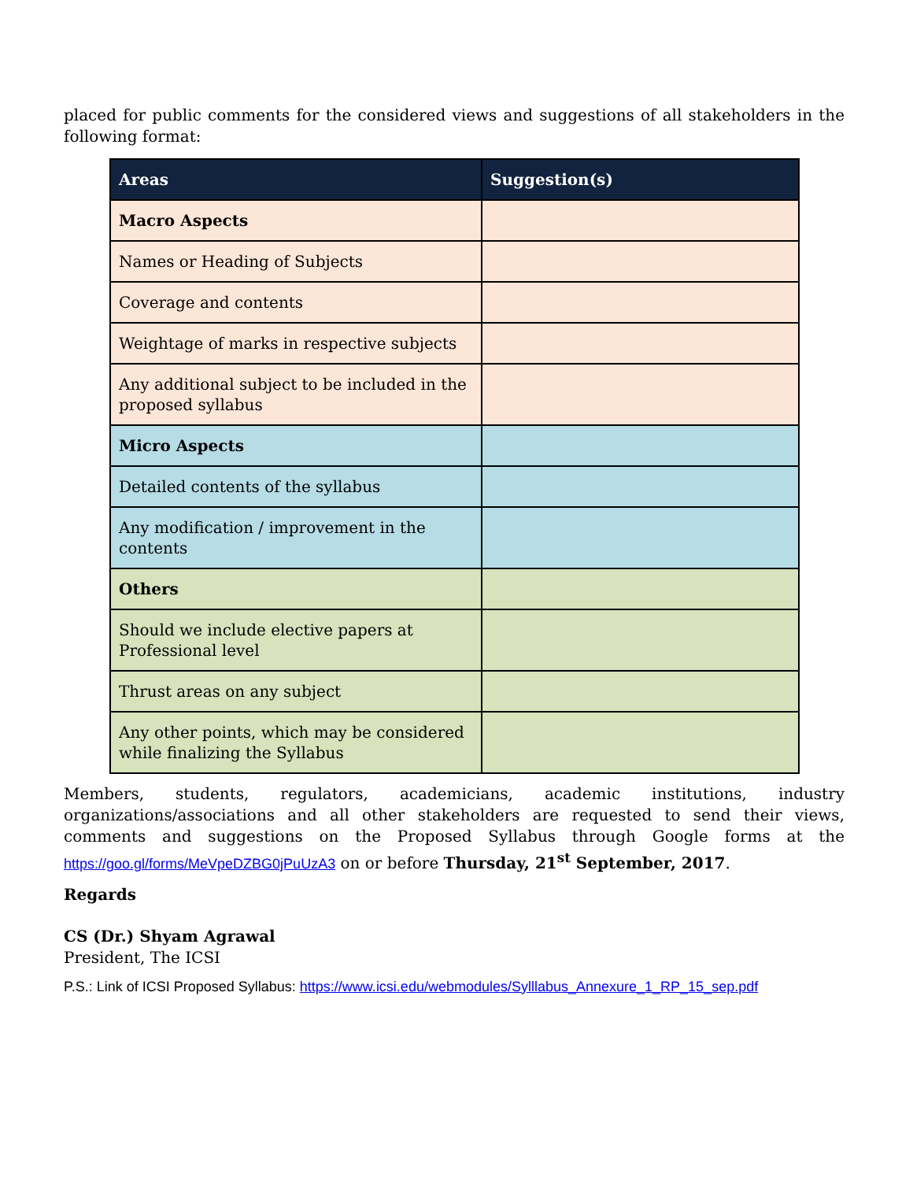placed for public comments for the considered views and suggestions of all stakeholders in the following format:
| Areas | Suggestion(s) |
| --- | --- |
| Macro Aspects | |
| Names or Heading of Subjects | |
| Coverage and contents | |
| Weightage of marks in respective subjects | |
| Any additional subject to be included in the proposed syllabus | |
| Micro Aspects | |
| Detailed contents of the syllabus | |
| Any modification / improvement in the contents | |
| Others | |
| Should we include elective papers at Professional level | |
| Thrust areas on any subject | |
| Any other points, which may be considered while finalizing the Syllabus | |
Members, students, regulators, academicians, academic institutions, industry organizations/associations and all other stakeholders are requested to send their views, comments and suggestions on the Proposed Syllabus through Google forms at the https://goo.gl/forms/MeVpeDZBG0jPuUzA3 on or before Thursday, 21<sup>st</sup> September, 2017.
Regards
CS (Dr.) Shyam Agrawal
President, The ICSI
P.S.: Link of ICSI Proposed Syllabus: https://www.icsi.edu/webmodules/Sylllabus_Annexure_1_RP_15_sep.pdf